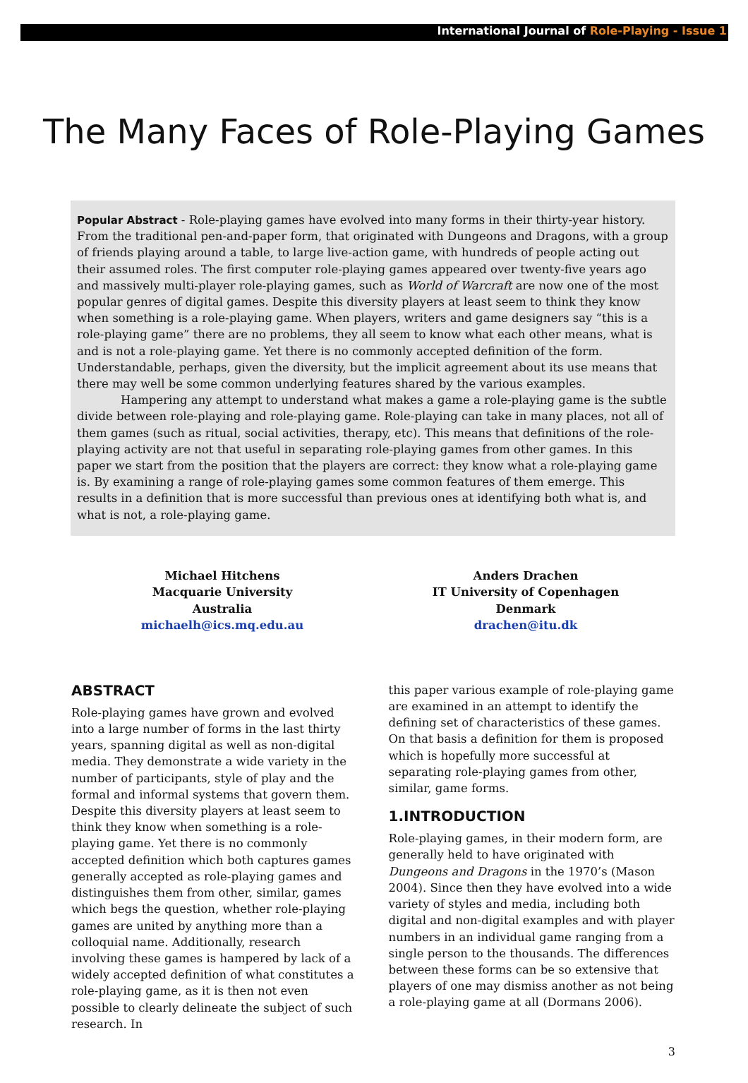International Journal of Role-Playing - Issue 1
The Many Faces of Role-Playing Games
Popular Abstract - Role-playing games have evolved into many forms in their thirty-year history. From the traditional pen-and-paper form, that originated with Dungeons and Dragons, with a group of friends playing around a table, to large live-action game, with hundreds of people acting out their assumed roles. The first computer role-playing games appeared over twenty-five years ago and massively multi-player role-playing games, such as World of Warcraft are now one of the most popular genres of digital games. Despite this diversity players at least seem to think they know when something is a role-playing game. When players, writers and game designers say “this is a role-playing game” there are no problems, they all seem to know what each other means, what is and is not a role-playing game. Yet there is no commonly accepted definition of the form. Understandable, perhaps, given the diversity, but the implicit agreement about its use means that there may well be some common underlying features shared by the various examples.
Hampering any attempt to understand what makes a game a role-playing game is the subtle divide between role-playing and role-playing game. Role-playing can take in many places, not all of them games (such as ritual, social activities, therapy, etc). This means that definitions of the role-playing activity are not that useful in separating role-playing games from other games. In this paper we start from the position that the players are correct: they know what a role-playing game is. By examining a range of role-playing games some common features of them emerge. This results in a definition that is more successful than previous ones at identifying both what is, and what is not, a role-playing game.
Michael Hitchens
Macquarie University
Australia
michaelh@ics.mq.edu.au
Anders Drachen
IT University of Copenhagen
Denmark
drachen@itu.dk
ABSTRACT
Role-playing games have grown and evolved into a large number of forms in the last thirty years, spanning digital as well as non-digital media. They demonstrate a wide variety in the number of participants, style of play and the formal and informal systems that govern them. Despite this diversity players at least seem to think they know when something is a role-playing game. Yet there is no commonly accepted definition which both captures games generally accepted as role-playing games and distinguishes them from other, similar, games which begs the question, whether role-playing games are united by anything more than a colloquial name. Additionally, research involving these games is hampered by lack of a widely accepted definition of what constitutes a role-playing game, as it is then not even possible to clearly delineate the subject of such research. In
this paper various example of role-playing game are examined in an attempt to identify the defining set of characteristics of these games. On that basis a definition for them is proposed which is hopefully more successful at separating role-playing games from other, similar, game forms.
1.INTRODUCTION
Role-playing games, in their modern form, are generally held to have originated with Dungeons and Dragons in the 1970’s (Mason 2004). Since then they have evolved into a wide variety of styles and media, including both digital and non-digital examples and with player numbers in an individual game ranging from a single person to the thousands. The differences between these forms can be so extensive that players of one may dismiss another as not being a role-playing game at all (Dormans 2006).
3